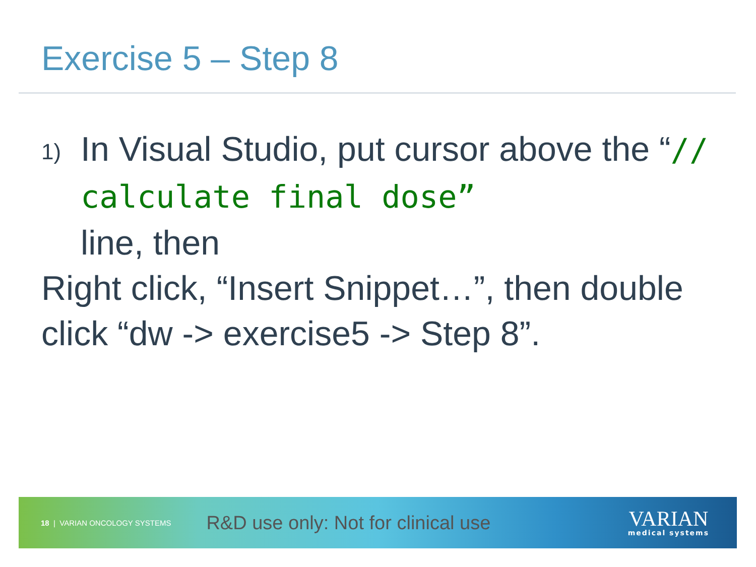Exercise 5 – Step 8
1)
In Visual Studio, put cursor above the “// calculate final dose”
line, then
Right click, “Insert Snippet…”, then double click “dw -> exercise5 -> Step 8”.
18 | VARIAN ONCOLOGY SYSTEMS R&D use only: Not for clinical use
VARIAN
medical systems